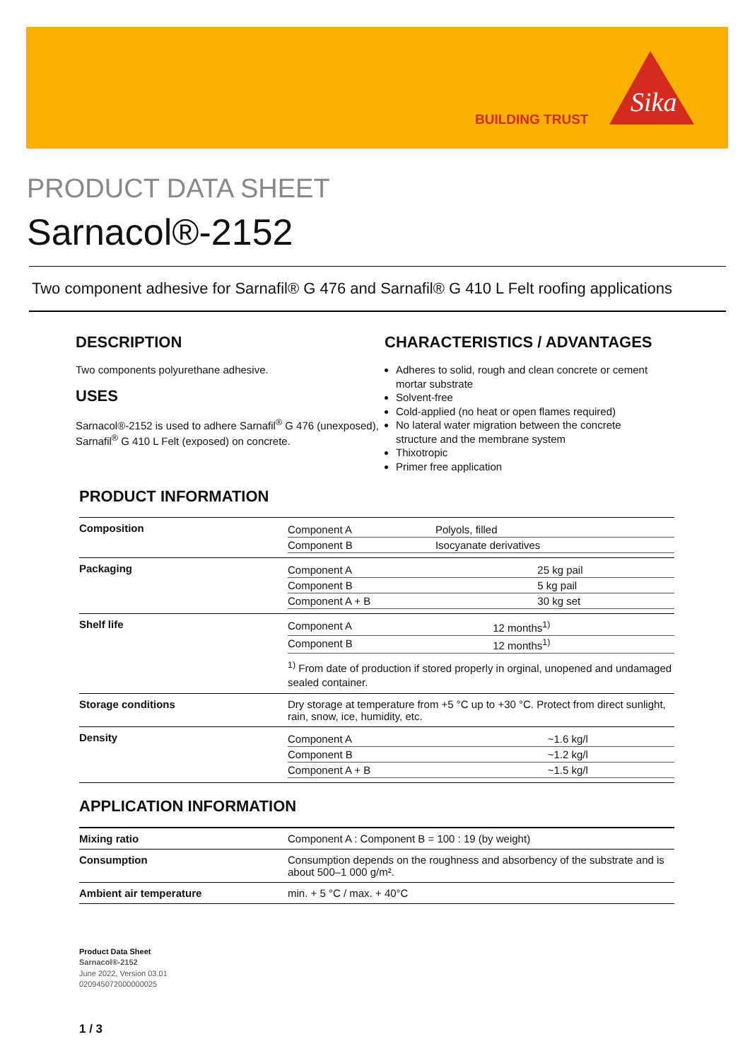BUILDING TRUST
Sika
PRODUCT DATA SHEET
Sarnacol®-2152
Two component adhesive for Sarnafil® G 476 and Sarnafil® G 410 L Felt roofing applications
DESCRIPTION
Two components polyurethane adhesive.
USES
Sarnacol®-2152 is used to adhere Sarnafil<sup>®</sup> G 476 (unexposed), Sarnafil<sup>®</sup> G 410 L Felt (exposed) on concrete.
CHARACTERISTICS / ADVANTAGES
Adheres to solid, rough and clean concrete or cement mortar substrate
Solvent-free
Cold-applied (no heat or open flames required)
No lateral water migration between the concrete structure and the membrane system
Thixotropic
Primer free application
PRODUCT INFORMATION
| Composition | / Component A / Polyols, filled / / Component B / Isocyanate derivatives / |
| Packaging | / Component A / 25 kg pail / / Component B / 5 kg pail / / Component A + B / 30 kg set / |
| Shelf life | / Component A / 12 months<sup>1)</sup> / / Component B / 12 months<sup>1)</sup> / <sup>1)</sup> From date of production if stored properly in orginal, unopened and undamaged sealed container. |
| Storage conditions | Dry storage at temperature from +5 °C up to +30 °C. Protect from direct sunlight, rain, snow, ice, humidity, etc. |
| Density | / Component A / ~1.6 kg/l / / Component B / ~1.2 kg/l / / Component A + B / ~1.5 kg/l / |
APPLICATION INFORMATION
| Mixing ratio | Component A : Component B = 100 : 19 (by weight) |
| Consumption | Consumption depends on the roughness and absorbency of the substrate and is about 500–1 000 g/m². |
| Ambient air temperature | min. + 5 °C / max. + 40°C |
Product Data Sheet
Sarnacol®-2152
June 2022, Version 03.01
020945072000000025
1 / 3